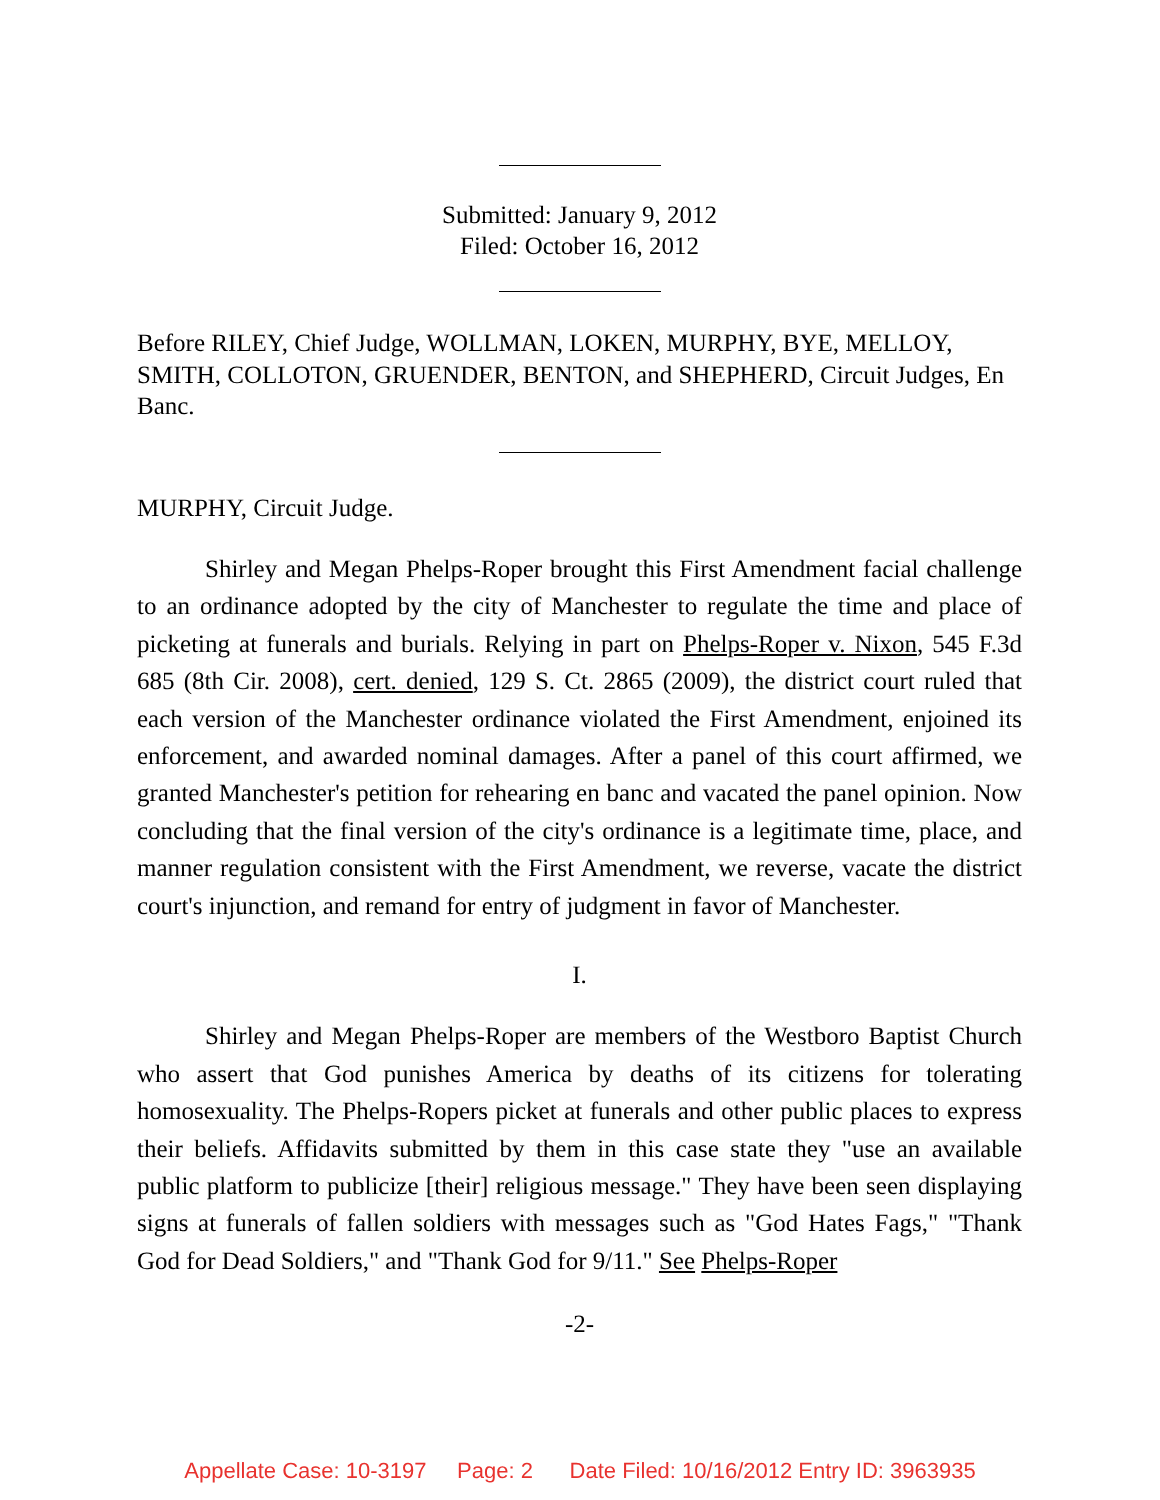Submitted: January 9, 2012
Filed: October 16, 2012
Before RILEY, Chief Judge, WOLLMAN, LOKEN, MURPHY, BYE, MELLOY, SMITH, COLLOTON, GRUENDER, BENTON, and SHEPHERD, Circuit Judges, En Banc.
MURPHY, Circuit Judge.
Shirley and Megan Phelps-Roper brought this First Amendment facial challenge to an ordinance adopted by the city of Manchester to regulate the time and place of picketing at funerals and burials. Relying in part on Phelps-Roper v. Nixon, 545 F.3d 685 (8th Cir. 2008), cert. denied, 129 S. Ct. 2865 (2009), the district court ruled that each version of the Manchester ordinance violated the First Amendment, enjoined its enforcement, and awarded nominal damages. After a panel of this court affirmed, we granted Manchester's petition for rehearing en banc and vacated the panel opinion. Now concluding that the final version of the city's ordinance is a legitimate time, place, and manner regulation consistent with the First Amendment, we reverse, vacate the district court's injunction, and remand for entry of judgment in favor of Manchester.
I.
Shirley and Megan Phelps-Roper are members of the Westboro Baptist Church who assert that God punishes America by deaths of its citizens for tolerating homosexuality. The Phelps-Ropers picket at funerals and other public places to express their beliefs. Affidavits submitted by them in this case state they "use an available public platform to publicize [their] religious message." They have been seen displaying signs at funerals of fallen soldiers with messages such as "God Hates Fags," "Thank God for Dead Soldiers," and "Thank God for 9/11." See Phelps-Roper
-2-
Appellate Case: 10-3197 Page: 2 Date Filed: 10/16/2012 Entry ID: 3963935